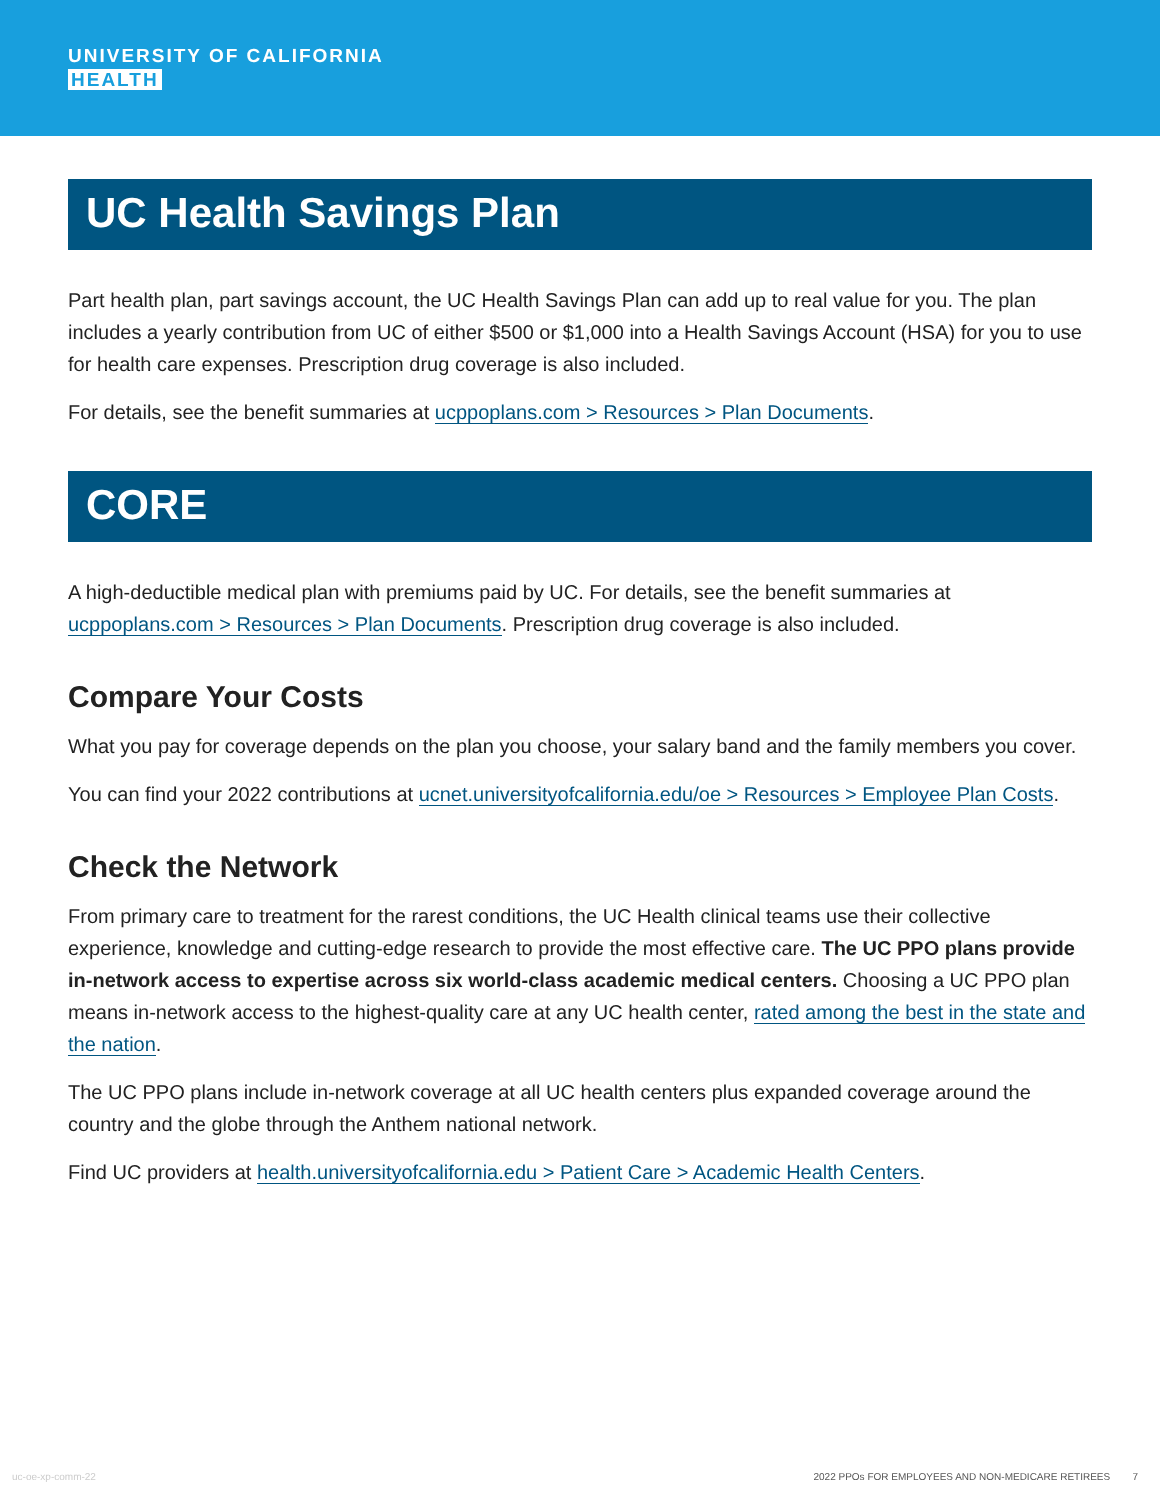UNIVERSITY OF CALIFORNIA
HEALTH
UC Health Savings Plan
Part health plan, part savings account, the UC Health Savings Plan can add up to real value for you. The plan includes a yearly contribution from UC of either $500 or $1,000 into a Health Savings Account (HSA) for you to use for health care expenses. Prescription drug coverage is also included.
For details, see the benefit summaries at ucppoplans.com > Resources > Plan Documents.
CORE
A high-deductible medical plan with premiums paid by UC. For details, see the benefit summaries at ucppoplans.com > Resources > Plan Documents. Prescription drug coverage is also included.
Compare Your Costs
What you pay for coverage depends on the plan you choose, your salary band and the family members you cover.
You can find your 2022 contributions at ucnet.universityofcalifornia.edu/oe > Resources > Employee Plan Costs.
Check the Network
From primary care to treatment for the rarest conditions, the UC Health clinical teams use their collective experience, knowledge and cutting-edge research to provide the most effective care. The UC PPO plans provide in-network access to expertise across six world-class academic medical centers. Choosing a UC PPO plan means in-network access to the highest-quality care at any UC health center, rated among the best in the state and the nation.
The UC PPO plans include in-network coverage at all UC health centers plus expanded coverage around the country and the globe through the Anthem national network.
Find UC providers at health.universityofcalifornia.edu > Patient Care > Academic Health Centers.
uc-oe-xp-comm-22 2022 PPOs FOR EMPLOYEES AND NON-MEDICARE RETIREES 7